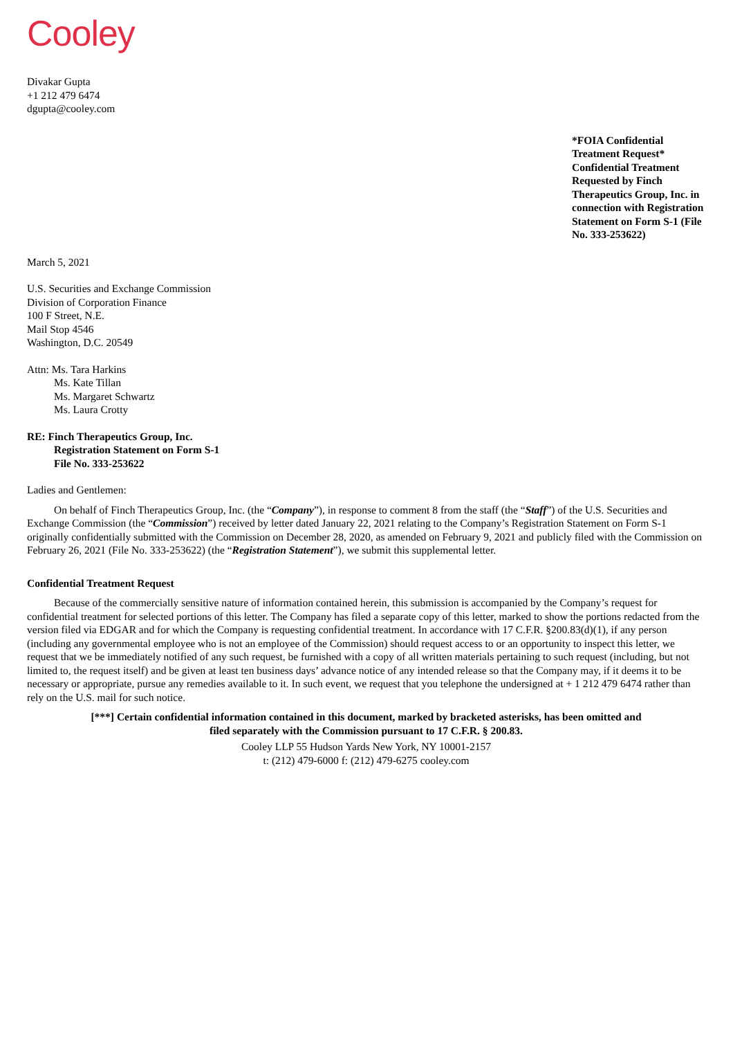Cooley
Divakar Gupta
+1 212 479 6474
dgupta@cooley.com
*FOIA Confidential Treatment Request* Confidential Treatment Requested by Finch Therapeutics Group, Inc. in connection with Registration Statement on Form S-1 (File No. 333-253622)
March 5, 2021
U.S. Securities and Exchange Commission
Division of Corporation Finance
100 F Street, N.E.
Mail Stop 4546
Washington, D.C. 20549
Attn: Ms. Tara Harkins
Ms. Kate Tillan
Ms. Margaret Schwartz
Ms. Laura Crotty
RE: Finch Therapeutics Group, Inc.
Registration Statement on Form S-1
File No. 333-253622
Ladies and Gentlemen:
On behalf of Finch Therapeutics Group, Inc. (the “Company”), in response to comment 8 from the staff (the “Staff”) of the U.S. Securities and Exchange Commission (the “Commission”) received by letter dated January 22, 2021 relating to the Company’s Registration Statement on Form S-1 originally confidentially submitted with the Commission on December 28, 2020, as amended on February 9, 2021 and publicly filed with the Commission on February 26, 2021 (File No. 333-253622) (the “Registration Statement”), we submit this supplemental letter.
Confidential Treatment Request
Because of the commercially sensitive nature of information contained herein, this submission is accompanied by the Company’s request for confidential treatment for selected portions of this letter. The Company has filed a separate copy of this letter, marked to show the portions redacted from the version filed via EDGAR and for which the Company is requesting confidential treatment. In accordance with 17 C.F.R. §200.83(d)(1), if any person (including any governmental employee who is not an employee of the Commission) should request access to or an opportunity to inspect this letter, we request that we be immediately notified of any such request, be furnished with a copy of all written materials pertaining to such request (including, but not limited to, the request itself) and be given at least ten business days’ advance notice of any intended release so that the Company may, if it deems it to be necessary or appropriate, pursue any remedies available to it. In such event, we request that you telephone the undersigned at + 1 212 479 6474 rather than rely on the U.S. mail for such notice.
[***] Certain confidential information contained in this document, marked by bracketed asterisks, has been omitted and
filed separately with the Commission pursuant to 17 C.F.R. § 200.83.
Cooley LLP 55 Hudson Yards New York, NY 10001-2157
t: (212) 479-6000 f: (212) 479-6275 cooley.com